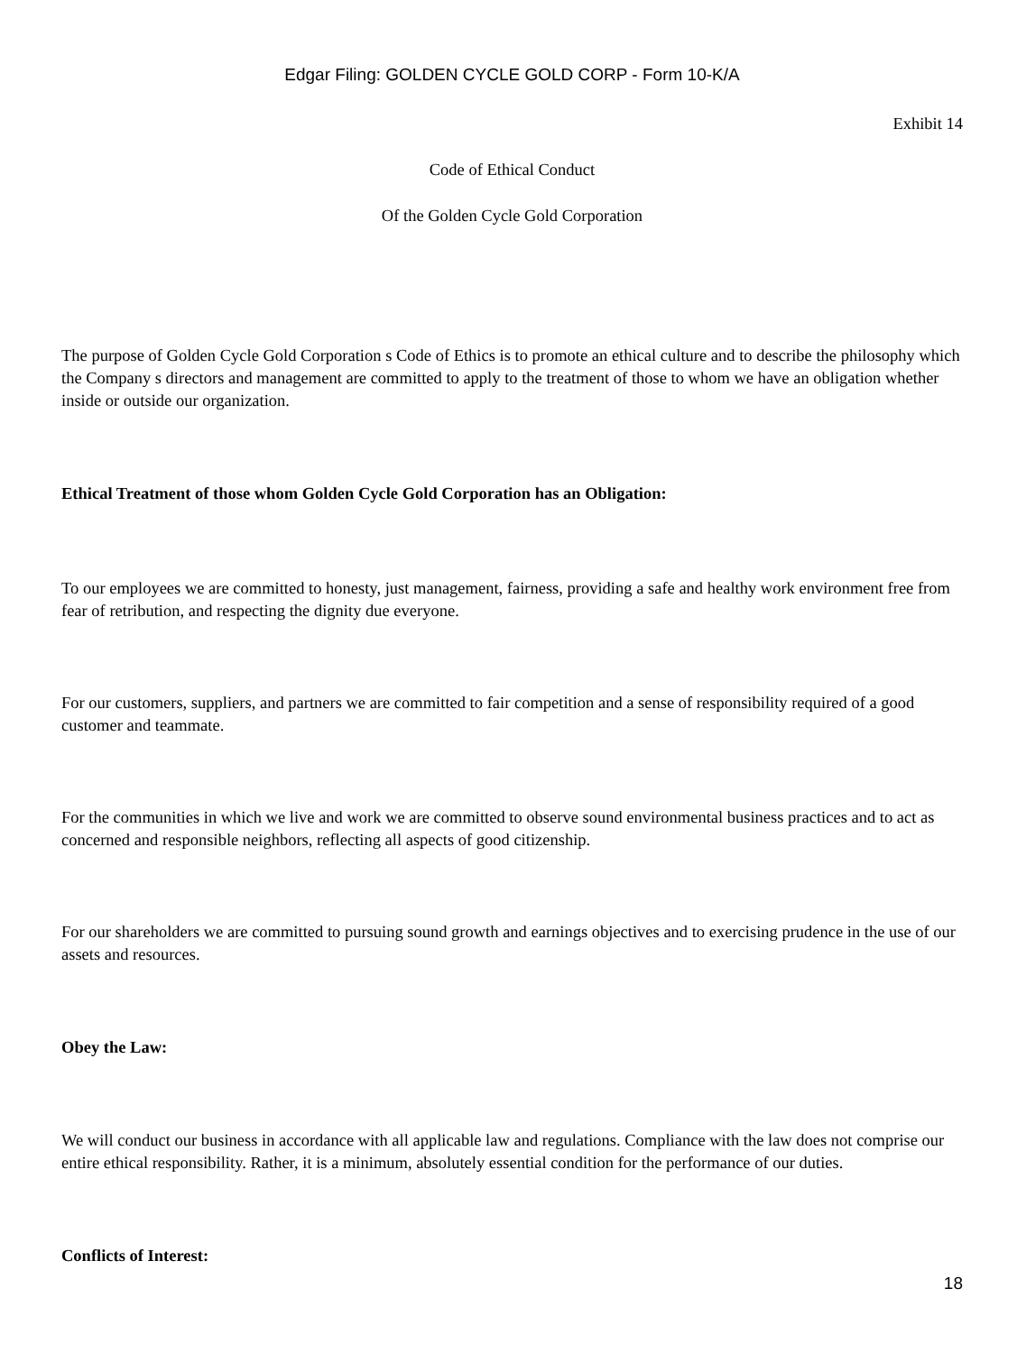Edgar Filing: GOLDEN CYCLE GOLD CORP - Form 10-K/A
Exhibit 14
Code of Ethical Conduct
Of the Golden Cycle Gold Corporation
The purpose of Golden Cycle Gold Corporation s Code of Ethics is to promote an ethical culture and to describe the philosophy which the Company s directors and management are committed to apply to the treatment of those to whom we have an obligation whether inside or outside our organization.
Ethical Treatment of those whom Golden Cycle Gold Corporation has an Obligation:
To our employees we are committed to honesty, just management, fairness, providing a safe and healthy work environment free from fear of retribution, and respecting the dignity due everyone.
For our customers, suppliers, and partners we are committed to fair competition and a sense of responsibility required of a good customer and teammate.
For the communities in which we live and work we are committed to observe sound environmental business practices and to act as concerned and responsible neighbors, reflecting all aspects of good citizenship.
For our shareholders we are committed to pursuing sound growth and earnings objectives and to exercising prudence in the use of our assets and resources.
Obey the Law:
We will conduct our business in accordance with all applicable law and regulations. Compliance with the law does not comprise our entire ethical responsibility. Rather, it is a minimum, absolutely essential condition for the performance of our duties.
Conflicts of Interest:
18